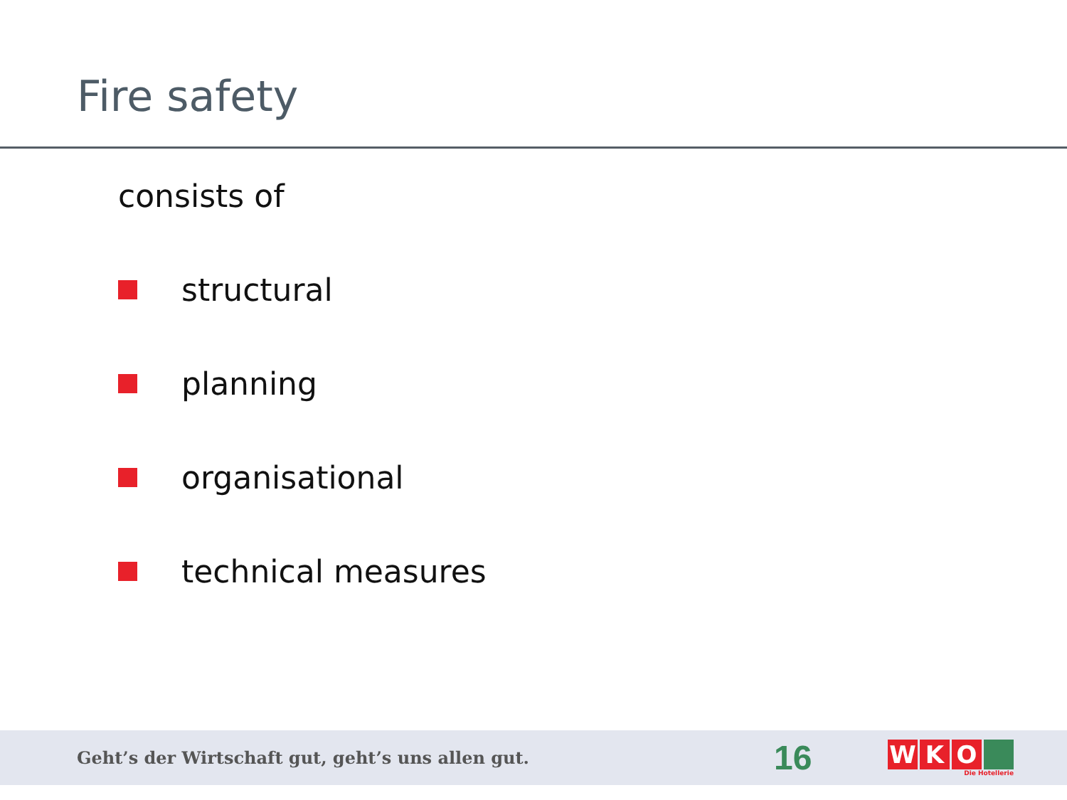Fire safety
consists of
structural
planning
organisational
technical measures
Geht’s der Wirtschaft gut, geht’s uns allen gut.
16
W K O
Die Hotellerie